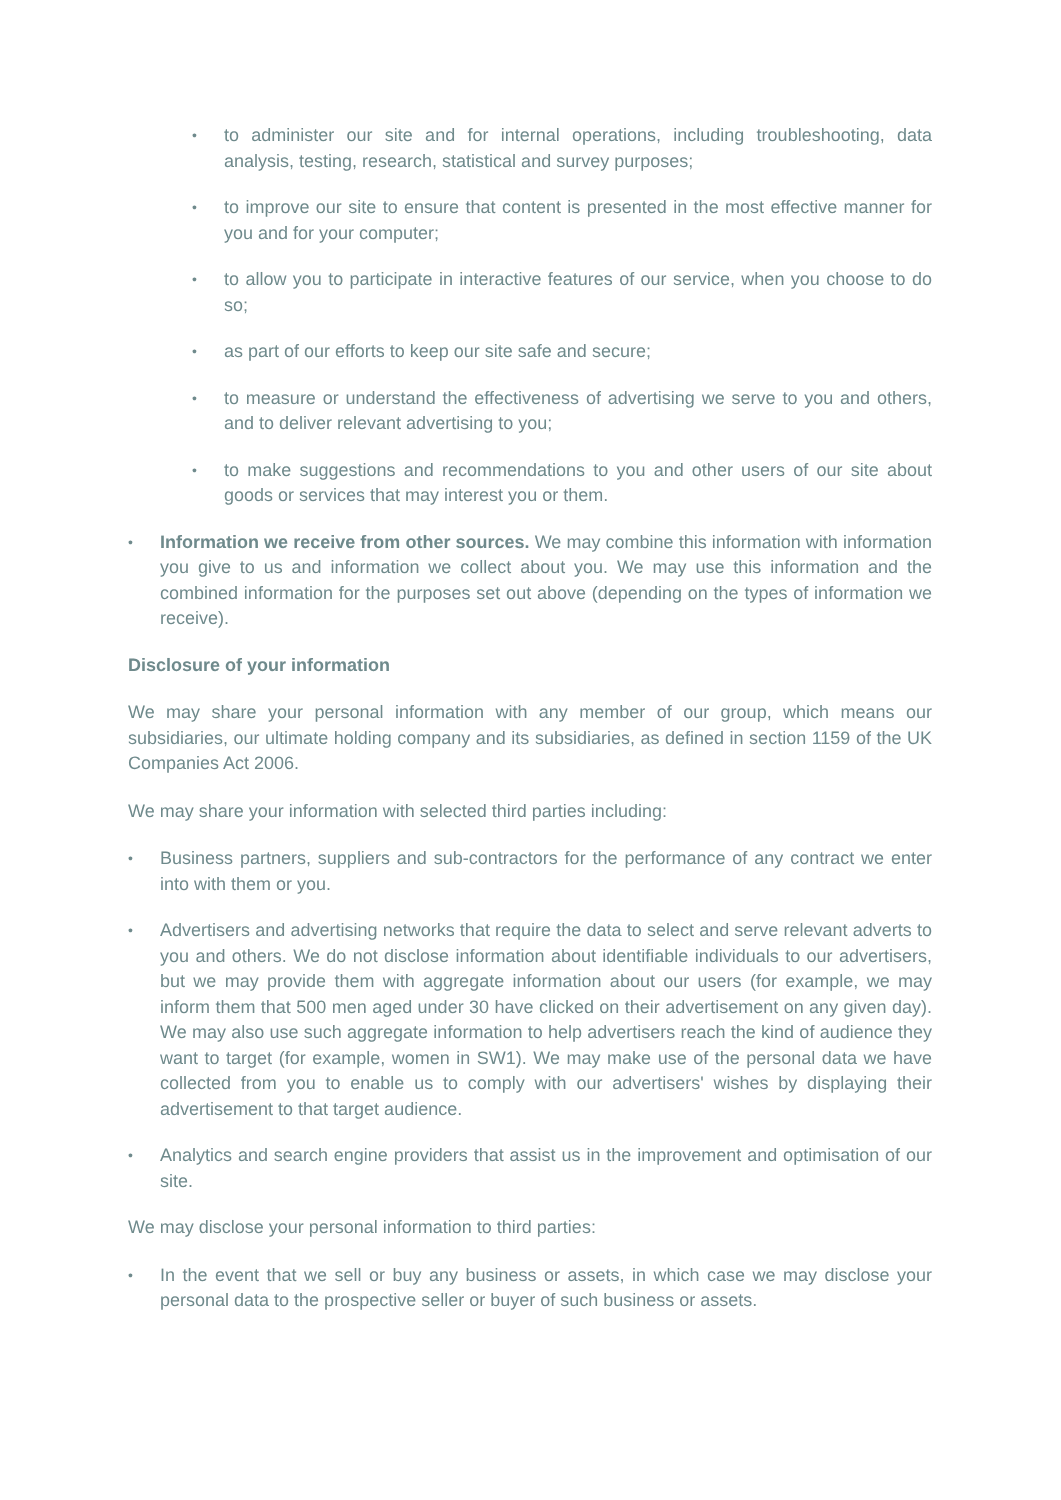• to administer our site and for internal operations, including troubleshooting, data analysis, testing, research, statistical and survey purposes;
• to improve our site to ensure that content is presented in the most effective manner for you and for your computer;
• to allow you to participate in interactive features of our service, when you choose to do so;
• as part of our efforts to keep our site safe and secure;
• to measure or understand the effectiveness of advertising we serve to you and others, and to deliver relevant advertising to you;
• to make suggestions and recommendations to you and other users of our site about goods or services that may interest you or them.
• Information we receive from other sources. We may combine this information with information you give to us and information we collect about you. We may use this information and the combined information for the purposes set out above (depending on the types of information we receive).
Disclosure of your information
We may share your personal information with any member of our group, which means our subsidiaries, our ultimate holding company and its subsidiaries, as defined in section 1159 of the UK Companies Act 2006.
We may share your information with selected third parties including:
• Business partners, suppliers and sub-contractors for the performance of any contract we enter into with them or you.
• Advertisers and advertising networks that require the data to select and serve relevant adverts to you and others. We do not disclose information about identifiable individuals to our advertisers, but we may provide them with aggregate information about our users (for example, we may inform them that 500 men aged under 30 have clicked on their advertisement on any given day). We may also use such aggregate information to help advertisers reach the kind of audience they want to target (for example, women in SW1). We may make use of the personal data we have collected from you to enable us to comply with our advertisers' wishes by displaying their advertisement to that target audience.
• Analytics and search engine providers that assist us in the improvement and optimisation of our site.
We may disclose your personal information to third parties:
• In the event that we sell or buy any business or assets, in which case we may disclose your personal data to the prospective seller or buyer of such business or assets.